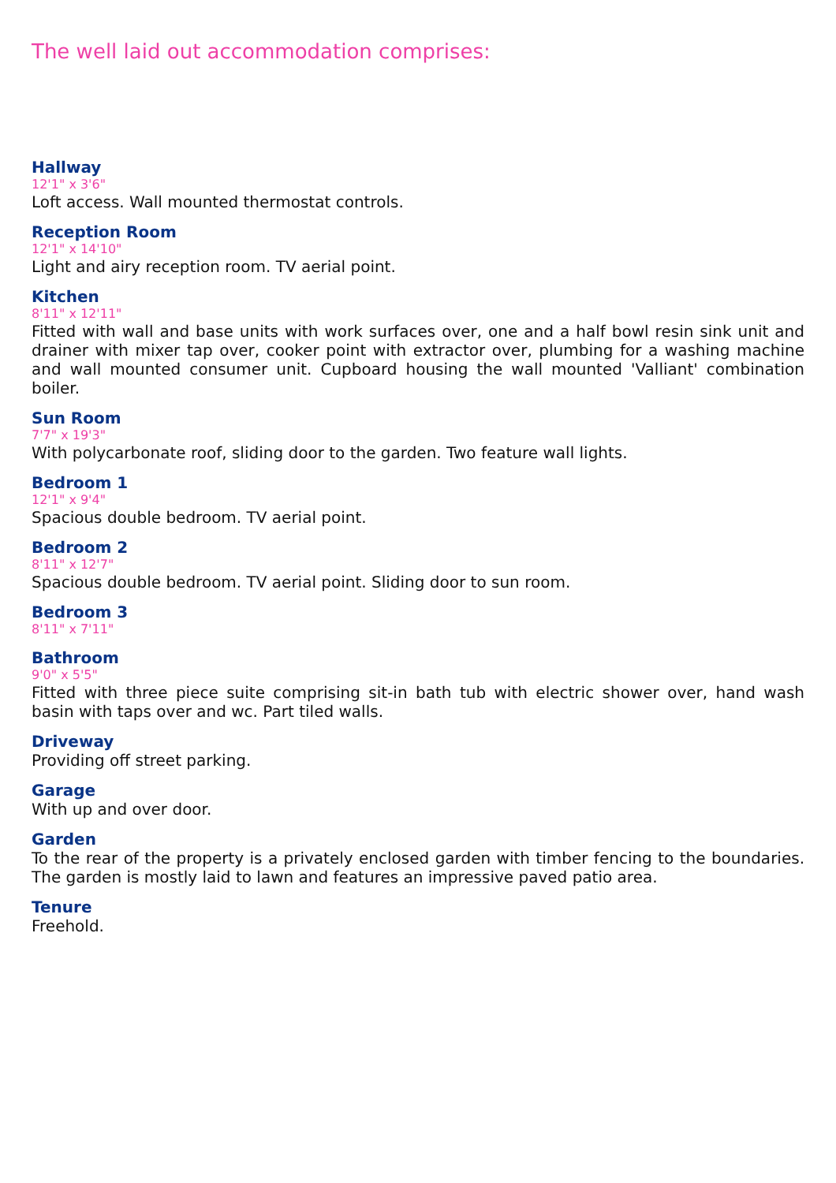The well laid out accommodation comprises:
Hallway
12'1" x 3'6"
Loft access. Wall mounted thermostat controls.
Reception Room
12'1" x 14'10"
Light and airy reception room. TV aerial point.
Kitchen
8'11" x 12'11"
Fitted with wall and base units with work surfaces over, one and a half bowl resin sink unit and drainer with mixer tap over, cooker point with extractor over, plumbing for a washing machine and wall mounted consumer unit. Cupboard housing the wall mounted 'Valliant' combination boiler.
Sun Room
7'7" x 19'3"
With polycarbonate roof, sliding door to the garden. Two feature wall lights.
Bedroom 1
12'1" x 9'4"
Spacious double bedroom. TV aerial point.
Bedroom 2
8'11" x 12'7"
Spacious double bedroom. TV aerial point. Sliding door to sun room.
Bedroom 3
8'11" x 7'11"
Bathroom
9'0" x 5'5"
Fitted with three piece suite comprising sit-in bath tub with electric shower over, hand wash basin with taps over and wc. Part tiled walls.
Driveway
Providing off street parking.
Garage
With up and over door.
Garden
To the rear of the property is a privately enclosed garden with timber fencing to the boundaries. The garden is mostly laid to lawn and features an impressive paved patio area.
Tenure
Freehold.